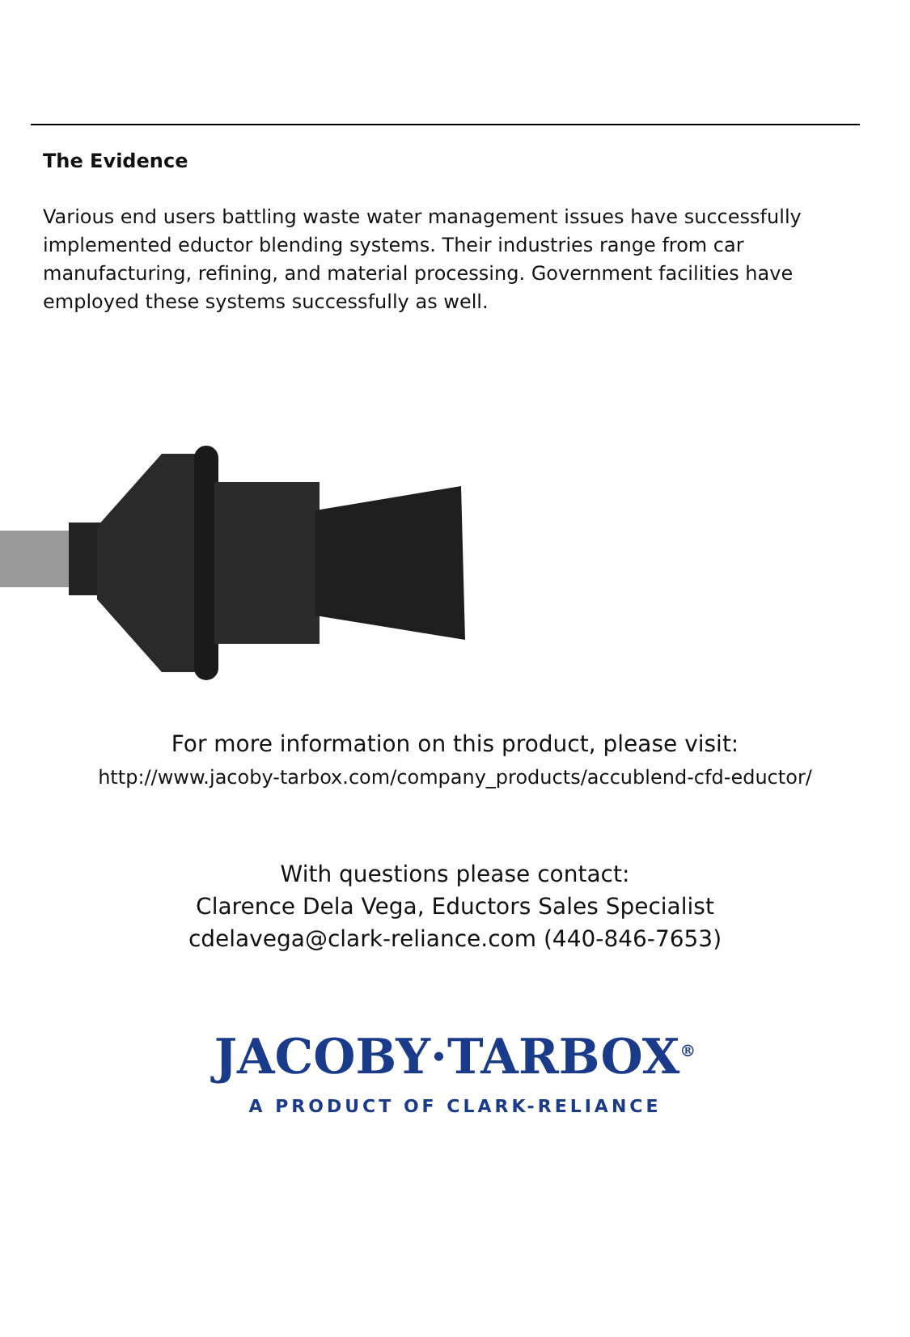The Evidence
Various end users battling waste water management issues have successfully implemented eductor blending systems. Their industries range from car manufacturing, refining, and material processing. Government facilities have employed these systems successfully as well.
For more information on this product, please visit:
http://www.jacoby-tarbox.com/company_products/accublend-cfd-eductor/
With questions please contact:
Clarence Dela Vega, Eductors Sales Specialist
cdelavega@clark-reliance.com (440-846-7653)
JACOBY·TARBOX<sup>®</sup>
A PRODUCT OF CLARK-RELIANCE